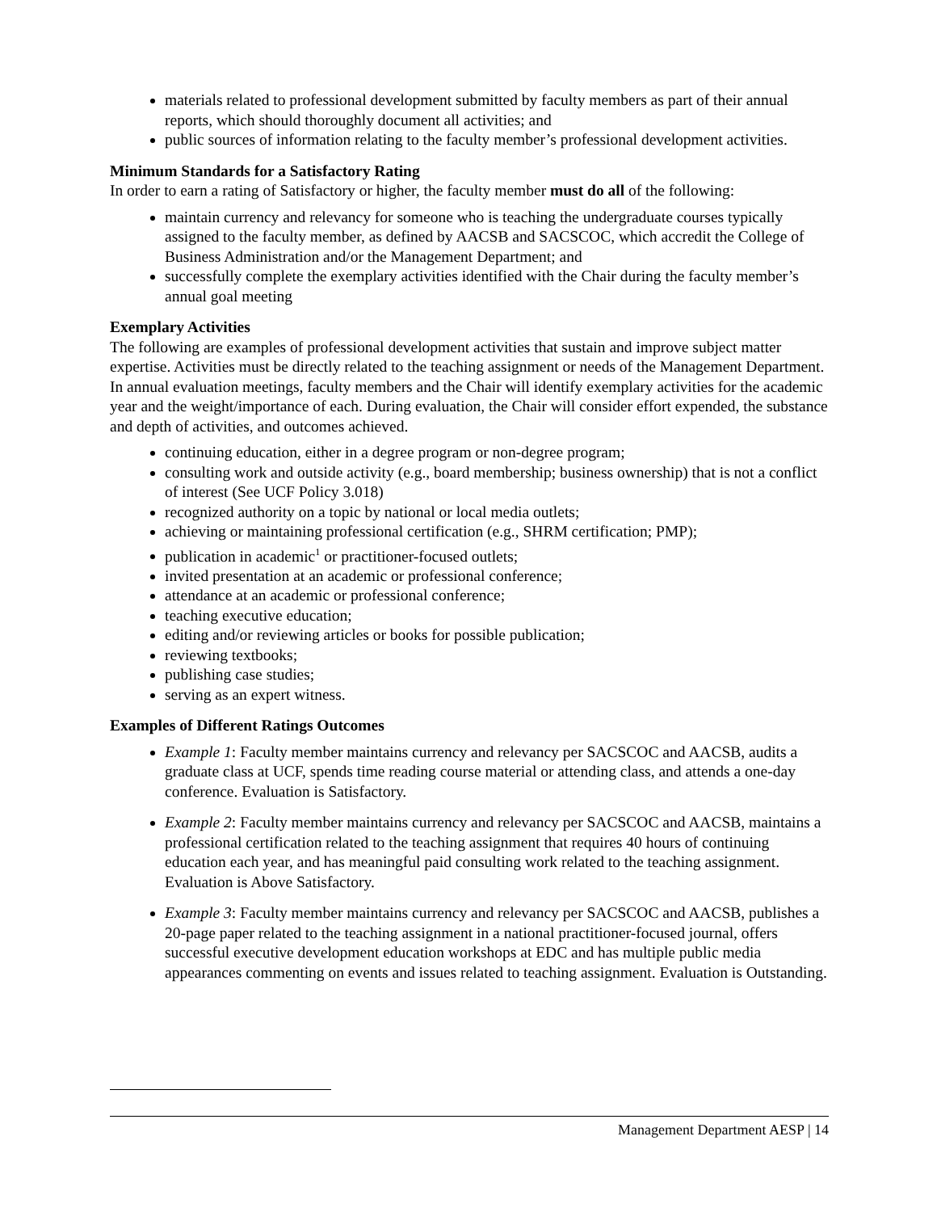materials related to professional development submitted by faculty members as part of their annual reports, which should thoroughly document all activities; and
public sources of information relating to the faculty member’s professional development activities.
Minimum Standards for a Satisfactory Rating
In order to earn a rating of Satisfactory or higher, the faculty member must do all of the following:
maintain currency and relevancy for someone who is teaching the undergraduate courses typically assigned to the faculty member, as defined by AACSB and SACSCOC, which accredit the College of Business Administration and/or the Management Department; and
successfully complete the exemplary activities identified with the Chair during the faculty member’s annual goal meeting
Exemplary Activities
The following are examples of professional development activities that sustain and improve subject matter expertise. Activities must be directly related to the teaching assignment or needs of the Management Department. In annual evaluation meetings, faculty members and the Chair will identify exemplary activities for the academic year and the weight/importance of each. During evaluation, the Chair will consider effort expended, the substance and depth of activities, and outcomes achieved.
continuing education, either in a degree program or non-degree program;
consulting work and outside activity (e.g., board membership; business ownership) that is not a conflict of interest (See UCF Policy 3.018)
recognized authority on a topic by national or local media outlets;
achieving or maintaining professional certification (e.g., SHRM certification; PMP);
publication in academic<sup>1</sup> or practitioner-focused outlets;
invited presentation at an academic or professional conference;
attendance at an academic or professional conference;
teaching executive education;
editing and/or reviewing articles or books for possible publication;
reviewing textbooks;
publishing case studies;
serving as an expert witness.
Examples of Different Ratings Outcomes
Example 1: Faculty member maintains currency and relevancy per SACSCOC and AACSB, audits a graduate class at UCF, spends time reading course material or attending class, and attends a one-day conference. Evaluation is Satisfactory.
Example 2: Faculty member maintains currency and relevancy per SACSCOC and AACSB, maintains a professional certification related to the teaching assignment that requires 40 hours of continuing education each year, and has meaningful paid consulting work related to the teaching assignment. Evaluation is Above Satisfactory.
Example 3: Faculty member maintains currency and relevancy per SACSCOC and AACSB, publishes a 20-page paper related to the teaching assignment in a national practitioner-focused journal, offers successful executive development education workshops at EDC and has multiple public media appearances commenting on events and issues related to teaching assignment. Evaluation is Outstanding.
Management Department AESP | 14